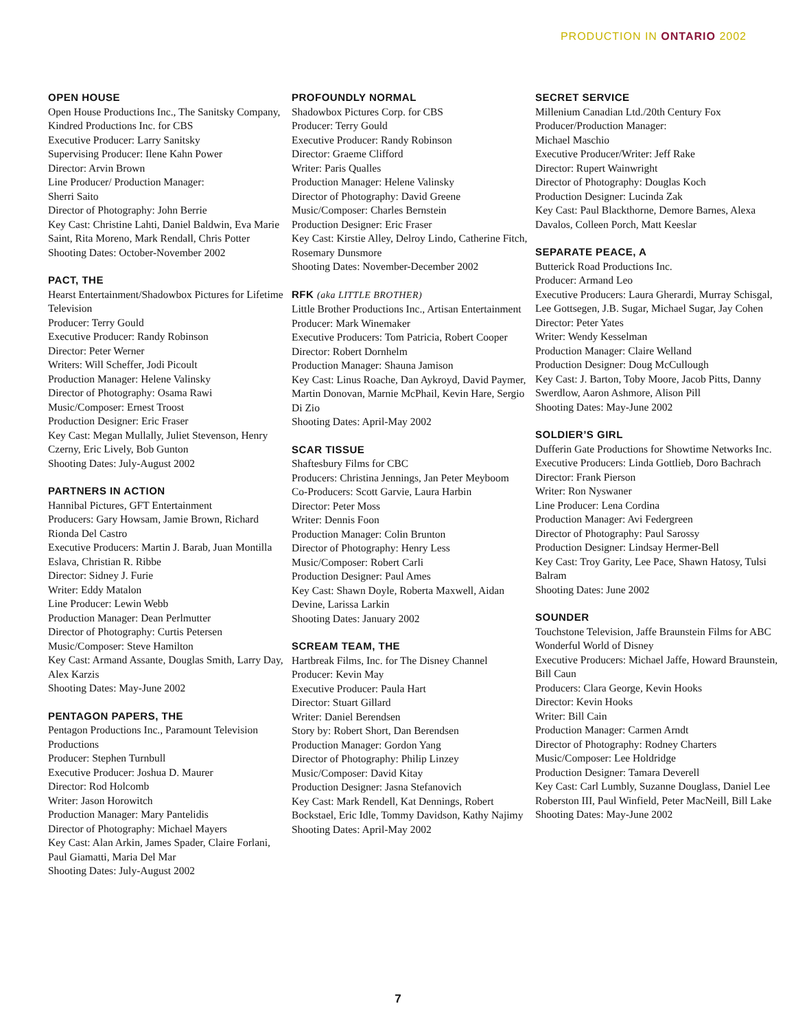PRODUCTION IN ONTARIO 2002
OPEN HOUSE
Open House Productions Inc., The Sanitsky Company, Kindred Productions Inc. for CBS
Executive Producer: Larry Sanitsky
Supervising Producer: Ilene Kahn Power
Director: Arvin Brown
Line Producer/ Production Manager:
Sherri Saito
Director of Photography: John Berrie
Key Cast: Christine Lahti, Daniel Baldwin, Eva Marie Saint, Rita Moreno, Mark Rendall, Chris Potter
Shooting Dates: October-November 2002
PACT, THE
Hearst Entertainment/Shadowbox Pictures for Lifetime Television
Producer: Terry Gould
Executive Producer: Randy Robinson
Director: Peter Werner
Writers: Will Scheffer, Jodi Picoult
Production Manager: Helene Valinsky
Director of Photography: Osama Rawi
Music/Composer: Ernest Troost
Production Designer: Eric Fraser
Key Cast: Megan Mullally, Juliet Stevenson, Henry Czerny, Eric Lively, Bob Gunton
Shooting Dates: July-August 2002
PARTNERS IN ACTION
Hannibal Pictures, GFT Entertainment
Producers: Gary Howsam, Jamie Brown, Richard Rionda Del Castro
Executive Producers: Martin J. Barab, Juan Montilla Eslava, Christian R. Ribbe
Director: Sidney J. Furie
Writer: Eddy Matalon
Line Producer: Lewin Webb
Production Manager: Dean Perlmutter
Director of Photography: Curtis Petersen
Music/Composer: Steve Hamilton
Key Cast: Armand Assante, Douglas Smith, Larry Day, Alex Karzis
Shooting Dates: May-June 2002
PENTAGON PAPERS, THE
Pentagon Productions Inc., Paramount Television Productions
Producer: Stephen Turnbull
Executive Producer: Joshua D. Maurer
Director: Rod Holcomb
Writer: Jason Horowitch
Production Manager: Mary Pantelidis
Director of Photography: Michael Mayers
Key Cast: Alan Arkin, James Spader, Claire Forlani, Paul Giamatti, Maria Del Mar
Shooting Dates: July-August 2002
PROFOUNDLY NORMAL
Shadowbox Pictures Corp. for CBS
Producer: Terry Gould
Executive Producer: Randy Robinson
Director: Graeme Clifford
Writer: Paris Qualles
Production Manager: Helene Valinsky
Director of Photography: David Greene
Music/Composer: Charles Bernstein
Production Designer: Eric Fraser
Key Cast: Kirstie Alley, Delroy Lindo, Catherine Fitch, Rosemary Dunsmore
Shooting Dates: November-December 2002
RFK (aka LITTLE BROTHER)
Little Brother Productions Inc., Artisan Entertainment
Producer: Mark Winemaker
Executive Producers: Tom Patricia, Robert Cooper
Director: Robert Dornhelm
Production Manager: Shauna Jamison
Key Cast: Linus Roache, Dan Aykroyd, David Paymer, Martin Donovan, Marnie McPhail, Kevin Hare, Sergio Di Zio
Shooting Dates: April-May 2002
SCAR TISSUE
Shaftesbury Films for CBC
Producers: Christina Jennings, Jan Peter Meyboom
Co-Producers: Scott Garvie, Laura Harbin
Director: Peter Moss
Writer: Dennis Foon
Production Manager: Colin Brunton
Director of Photography: Henry Less
Music/Composer: Robert Carli
Production Designer: Paul Ames
Key Cast: Shawn Doyle, Roberta Maxwell, Aidan Devine, Larissa Larkin
Shooting Dates: January 2002
SCREAM TEAM, THE
Hartbreak Films, Inc. for The Disney Channel
Producer: Kevin May
Executive Producer: Paula Hart
Director: Stuart Gillard
Writer: Daniel Berendsen
Story by: Robert Short, Dan Berendsen
Production Manager: Gordon Yang
Director of Photography: Philip Linzey
Music/Composer: David Kitay
Production Designer: Jasna Stefanovich
Key Cast: Mark Rendell, Kat Dennings, Robert Bockstael, Eric Idle, Tommy Davidson, Kathy Najimy
Shooting Dates: April-May 2002
SECRET SERVICE
Millenium Canadian Ltd./20th Century Fox
Producer/Production Manager:
Michael Maschio
Executive Producer/Writer: Jeff Rake
Director: Rupert Wainwright
Director of Photography: Douglas Koch
Production Designer: Lucinda Zak
Key Cast: Paul Blackthorne, Demore Barnes, Alexa Davalos, Colleen Porch, Matt Keeslar
SEPARATE PEACE, A
Butterick Road Productions Inc.
Producer: Armand Leo
Executive Producers: Laura Gherardi, Murray Schisgal, Lee Gottsegen, J.B. Sugar, Michael Sugar, Jay Cohen
Director: Peter Yates
Writer: Wendy Kesselman
Production Manager: Claire Welland
Production Designer: Doug McCullough
Key Cast: J. Barton, Toby Moore, Jacob Pitts, Danny Swerdlow, Aaron Ashmore, Alison Pill
Shooting Dates: May-June 2002
SOLDIER’S GIRL
Dufferin Gate Productions for Showtime Networks Inc.
Executive Producers: Linda Gottlieb, Doro Bachrach
Director: Frank Pierson
Writer: Ron Nyswaner
Line Producer: Lena Cordina
Production Manager: Avi Federgreen
Director of Photography: Paul Sarossy
Production Designer: Lindsay Hermer-Bell
Key Cast: Troy Garity, Lee Pace, Shawn Hatosy, Tulsi Balram
Shooting Dates: June 2002
SOUNDER
Touchstone Television, Jaffe Braunstein Films for ABC Wonderful World of Disney
Executive Producers: Michael Jaffe, Howard Braunstein, Bill Caun
Producers: Clara George, Kevin Hooks
Director: Kevin Hooks
Writer: Bill Cain
Production Manager: Carmen Arndt
Director of Photography: Rodney Charters
Music/Composer: Lee Holdridge
Production Designer: Tamara Deverell
Key Cast: Carl Lumbly, Suzanne Douglass, Daniel Lee Roberston III, Paul Winfield, Peter MacNeill, Bill Lake
Shooting Dates: May-June 2002
7